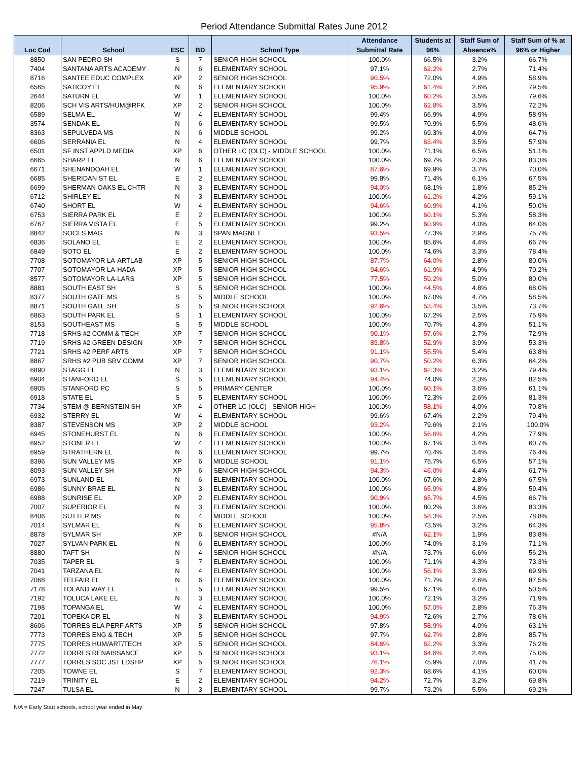Period Attendance Submittal Rates June 2012
| Loc Cod | School | ESC | BD | School Type | Attendance Submittal Rate | Students at 96% | Staff Sum of Absence% | Staff Sum of % at 96% or Higher |
| --- | --- | --- | --- | --- | --- | --- | --- | --- |
| 8850 | SAN PEDRO SH | S | 7 | SENIOR HIGH SCHOOL | 100.0% | 66.5% | 3.2% | 66.7% |
| 7404 | SANTANA ARTS ACADEMY | N | 6 | ELEMENTARY SCHOOL | 97.1% | 62.2% | 2.7% | 71.4% |
| 8716 | SANTEE EDUC COMPLEX | XP | 2 | SENIOR HIGH SCHOOL | 90.5% | 72.0% | 4.9% | 58.9% |
| 6565 | SATICOY EL | N | 6 | ELEMENTARY SCHOOL | 95.9% | 61.4% | 2.6% | 79.5% |
| 2644 | SATURN EL | W | 1 | ELEMENTARY SCHOOL | 100.0% | 60.2% | 3.5% | 79.6% |
| 8206 | SCH VIS ARTS/HUM@RFK | XP | 2 | SENIOR HIGH SCHOOL | 100.0% | 62.8% | 3.5% | 72.2% |
| 6589 | SELMA EL | W | 4 | ELEMENTARY SCHOOL | 99.4% | 66.9% | 4.9% | 58.9% |
| 3574 | SENDAK EL | N | 6 | ELEMENTARY SCHOOL | 99.5% | 70.9% | 5.5% | 48.6% |
| 8363 | SEPULVEDA MS | N | 6 | MIDDLE SCHOOL | 99.2% | 69.3% | 4.0% | 64.7% |
| 6606 | SERRANIA EL | N | 4 | ELEMENTARY SCHOOL | 99.7% | 63.4% | 3.5% | 57.9% |
| 6501 | SF INST APPLD MEDIA | XP | 6 | OTHER LC (OLC) - MIDDLE SCHOOL | 100.0% | 71.1% | 6.5% | 51.1% |
| 6665 | SHARP EL | N | 6 | ELEMENTARY SCHOOL | 100.0% | 69.7% | 2.3% | 83.3% |
| 6671 | SHENANDOAH EL | W | 1 | ELEMENTARY SCHOOL | 87.6% | 69.9% | 3.7% | 70.0% |
| 6685 | SHERIDAN ST EL | E | 2 | ELEMENTARY SCHOOL | 99.8% | 71.4% | 6.1% | 67.5% |
| 6699 | SHERMAN OAKS EL CHTR | N | 3 | ELEMENTARY SCHOOL | 94.0% | 68.1% | 1.8% | 85.2% |
| 6712 | SHIRLEY EL | N | 3 | ELEMENTARY SCHOOL | 100.0% | 61.2% | 4.2% | 59.1% |
| 6740 | SHORT EL | W | 4 | ELEMENTARY SCHOOL | 94.6% | 60.9% | 4.1% | 50.0% |
| 6753 | SIERRA PARK EL | E | 2 | ELEMENTARY SCHOOL | 100.0% | 60.1% | 5.3% | 58.3% |
| 6767 | SIERRA VISTA EL | E | 5 | ELEMENTARY SCHOOL | 99.2% | 60.9% | 4.0% | 64.0% |
| 8842 | SOCES MAG | N | 3 | SPAN MAGNET | 93.5% | 77.3% | 2.9% | 75.7% |
| 6836 | SOLANO EL | E | 2 | ELEMENTARY SCHOOL | 100.0% | 85.6% | 4.4% | 66.7% |
| 6849 | SOTO EL | E | 2 | ELEMENTARY SCHOOL | 100.0% | 74.6% | 3.3% | 78.4% |
| 7708 | SOTOMAYOR LA-ARTLAB | XP | 5 | SENIOR HIGH SCHOOL | 87.7% | 64.0% | 2.8% | 80.0% |
| 7707 | SOTOMAYOR LA-HADA | XP | 5 | SENIOR HIGH SCHOOL | 94.6% | 61.9% | 4.9% | 70.2% |
| 8577 | SOTOMAYOR LA-LARS | XP | 5 | SENIOR HIGH SCHOOL | 77.5% | 59.2% | 5.0% | 80.0% |
| 8881 | SOUTH EAST SH | S | 5 | SENIOR HIGH SCHOOL | 100.0% | 44.5% | 4.8% | 68.0% |
| 8377 | SOUTH GATE MS | S | 5 | MIDDLE SCHOOL | 100.0% | 67.0% | 4.7% | 58.5% |
| 8871 | SOUTH GATE SH | S | 5 | SENIOR HIGH SCHOOL | 92.6% | 53.4% | 3.5% | 73.7% |
| 6863 | SOUTH PARK EL | S | 1 | ELEMENTARY SCHOOL | 100.0% | 67.2% | 2.5% | 75.9% |
| 8153 | SOUTHEAST MS | S | 5 | MIDDLE SCHOOL | 100.0% | 70.7% | 4.3% | 51.1% |
| 7718 | SRHS #2 COMM & TECH | XP | 7 | SENIOR HIGH SCHOOL | 90.1% | 57.6% | 2.7% | 72.9% |
| 7719 | SRHS #2 GREEN DESIGN | XP | 7 | SENIOR HIGH SCHOOL | 89.8% | 52.9% | 3.9% | 53.3% |
| 7721 | SRHS #2 PERF ARTS | XP | 7 | SENIOR HIGH SCHOOL | 91.1% | 55.5% | 5.4% | 63.8% |
| 8867 | SRHS #2 PUB SRV COMM | XP | 7 | SENIOR HIGH SCHOOL | 90.7% | 50.2% | 6.3% | 64.2% |
| 6890 | STAGG EL | N | 3 | ELEMENTARY SCHOOL | 93.1% | 62.3% | 3.2% | 79.4% |
| 6904 | STANFORD EL | S | 5 | ELEMENTARY SCHOOL | 94.4% | 74.0% | 2.3% | 82.5% |
| 6905 | STANFORD PC | S | 5 | PRIMARY CENTER | 100.0% | 60.1% | 3.6% | 61.1% |
| 6918 | STATE EL | S | 5 | ELEMENTARY SCHOOL | 100.0% | 72.3% | 2.6% | 81.3% |
| 7734 | STEM @ BERNSTEIN SH | XP | 4 | OTHER LC (OLC) - SENIOR HIGH | 100.0% | 58.1% | 4.0% | 70.8% |
| 6932 | STERRY EL | W | 4 | ELEMENTARY SCHOOL | 99.6% | 67.4% | 2.2% | 79.4% |
| 8387 | STEVENSON MS | XP | 2 | MIDDLE SCHOOL | 93.2% | 79.6% | 2.1% | 100.0% |
| 6945 | STONEHURST EL | N | 6 | ELEMENTARY SCHOOL | 100.0% | 56.6% | 4.2% | 77.9% |
| 6952 | STONER EL | W | 4 | ELEMENTARY SCHOOL | 100.0% | 67.1% | 3.4% | 60.7% |
| 6959 | STRATHERN EL | N | 6 | ELEMENTARY SCHOOL | 99.7% | 70.4% | 3.4% | 76.4% |
| 8396 | SUN VALLEY MS | XP | 6 | MIDDLE SCHOOL | 91.1% | 75.7% | 6.5% | 57.1% |
| 8093 | SUN VALLEY SH | XP | 6 | SENIOR HIGH SCHOOL | 94.3% | 46.0% | 4.4% | 61.7% |
| 6973 | SUNLAND EL | N | 6 | ELEMENTARY SCHOOL | 100.0% | 67.6% | 2.8% | 67.5% |
| 6986 | SUNNY BRAE EL | N | 3 | ELEMENTARY SCHOOL | 100.0% | 65.9% | 4.8% | 59.4% |
| 6988 | SUNRISE EL | XP | 2 | ELEMENTARY SCHOOL | 90.9% | 65.7% | 4.5% | 66.7% |
| 7007 | SUPERIOR EL | N | 3 | ELEMENTARY SCHOOL | 100.0% | 80.2% | 3.6% | 83.3% |
| 8406 | SUTTER MS | N | 4 | MIDDLE SCHOOL | 100.0% | 58.3% | 2.5% | 78.8% |
| 7014 | SYLMAR EL | N | 6 | ELEMENTARY SCHOOL | 95.8% | 73.5% | 3.2% | 64.3% |
| 8878 | SYLMAR SH | XP | 6 | SENIOR HIGH SCHOOL | #N/A | 62.1% | 1.9% | 83.8% |
| 7027 | SYLVAN PARK EL | N | 6 | ELEMENTARY SCHOOL | 100.0% | 74.0% | 3.1% | 71.1% |
| 8880 | TAFT SH | N | 4 | SENIOR HIGH SCHOOL | #N/A | 73.7% | 6.6% | 56.2% |
| 7035 | TAPER EL | S | 7 | ELEMENTARY SCHOOL | 100.0% | 71.1% | 4.3% | 73.3% |
| 7041 | TARZANA EL | N | 4 | ELEMENTARY SCHOOL | 100.0% | 56.1% | 3.3% | 69.9% |
| 7068 | TELFAIR EL | N | 6 | ELEMENTARY SCHOOL | 100.0% | 71.7% | 2.6% | 87.5% |
| 7178 | TOLAND WAY EL | E | 5 | ELEMENTARY SCHOOL | 99.5% | 67.1% | 6.0% | 50.5% |
| 7192 | TOLUCA LAKE EL | N | 3 | ELEMENTARY SCHOOL | 100.0% | 72.1% | 3.2% | 71.9% |
| 7198 | TOPANGA EL | W | 4 | ELEMENTARY SCHOOL | 100.0% | 57.0% | 2.8% | 76.3% |
| 7201 | TOPEKA DR EL | N | 3 | ELEMENTARY SCHOOL | 94.9% | 72.6% | 2.7% | 78.6% |
| 8606 | TORRES ELA PERF ARTS | XP | 5 | SENIOR HIGH SCHOOL | 97.8% | 58.9% | 4.0% | 63.1% |
| 7773 | TORRES ENG & TECH | XP | 5 | SENIOR HIGH SCHOOL | 97.7% | 62.7% | 2.8% | 85.7% |
| 7775 | TORRES HUM/ART/TECH | XP | 5 | SENIOR HIGH SCHOOL | 84.6% | 62.2% | 3.3% | 76.2% |
| 7772 | TORRES RENAISSANCE | XP | 5 | SENIOR HIGH SCHOOL | 93.1% | 64.6% | 2.4% | 75.0% |
| 7777 | TORRES SOC JST LDSHP | XP | 5 | SENIOR HIGH SCHOOL | 76.1% | 75.9% | 7.0% | 41.7% |
| 7205 | TOWNE EL | S | 7 | ELEMENTARY SCHOOL | 92.3% | 68.6% | 4.1% | 60.0% |
| 7219 | TRINITY EL | E | 2 | ELEMENTARY SCHOOL | 94.2% | 72.7% | 3.2% | 69.8% |
| 7247 | TULSA EL | N | 3 | ELEMENTARY SCHOOL | 99.7% | 73.2% | 5.5% | 69.2% |
N/A = Early Start schools, school year ended in May